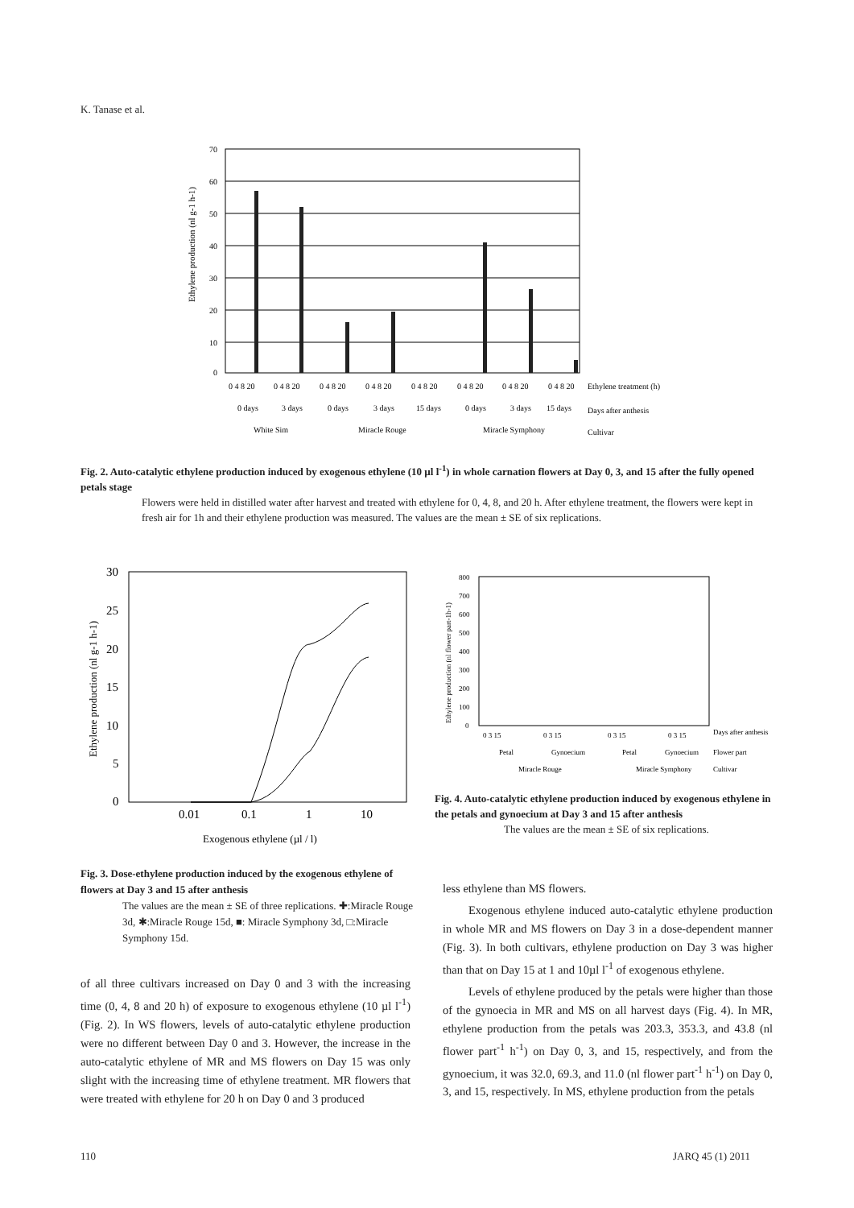K. Tanase et al.
70
60
50
40
30
20
10
0
Ethylene production (nl g-1 h-1)
0 4 8 20
0 4 8 20
0 4 8 20
0 4 8 20
0 4 8 20
0 4 8 20
0 4 8 20
0 4 8 20
Ethylene treatment (h)
0 days
3 days
0 days
3 days
15 days
0 days
3 days
15 days
Days after anthesis
White Sim
Miracle Rouge
Miracle Symphony
Cultivar
Fig. 2. Auto-catalytic ethylene production induced by exogenous ethylene (10 µl l<sup>-1</sup>) in whole carnation flowers at Day 0, 3, and 15 after the fully opened petals stage
Flowers were held in distilled water after harvest and treated with ethylene for 0, 4, 8, and 20 h. After ethylene treatment, the flowers were kept in fresh air for 1h and their ethylene production was measured. The values are the mean ± SE of six replications.
30
25
20
15
10
5
0
Ethylene production (nl g-1 h-1)
0.01
0.1
1
10
Exogenous ethylene (µl / l)
800
700
600
500
400
300
200
100
0
Ethylene production (nl flower part-1h-1)
0 3 15
0 3 15
0 3 15
0 3 15
Days after anthesis
Petal
Gynoecium
Petal
Gynoecium
Flower part
Miracle Rouge
Miracle Symphony
Cultivar
Fig. 4. Auto-catalytic ethylene production induced by exogenous ethylene in the petals and gynoecium at Day 3 and 15 after anthesis
The values are the mean ± SE of six replications.
Fig. 3. Dose-ethylene production induced by the exogenous ethylene of flowers at Day 3 and 15 after anthesis
The values are the mean ± SE of three replications. ✚:Miracle Rouge 3d, ✱:Miracle Rouge 15d, ■: Miracle Symphony 3d, □:Miracle Symphony 15d.
of all three cultivars increased on Day 0 and 3 with the increasing time (0, 4, 8 and 20 h) of exposure to exogenous ethylene (10 µl l<sup>-1</sup>) (Fig. 2). In WS flowers, levels of auto-catalytic ethylene production were no different between Day 0 and 3. However, the increase in the auto-catalytic ethylene of MR and MS flowers on Day 15 was only slight with the increasing time of ethylene treatment. MR flowers that were treated with ethylene for 20 h on Day 0 and 3 produced
less ethylene than MS flowers.
Exogenous ethylene induced auto-catalytic ethylene production in whole MR and MS flowers on Day 3 in a dose-dependent manner (Fig. 3). In both cultivars, ethylene production on Day 3 was higher than that on Day 15 at 1 and 10µl l<sup>-1</sup> of exogenous ethylene.
Levels of ethylene produced by the petals were higher than those of the gynoecia in MR and MS on all harvest days (Fig. 4). In MR, ethylene production from the petals was 203.3, 353.3, and 43.8 (nl flower part<sup>-1</sup> h<sup>-1</sup>) on Day 0, 3, and 15, respectively, and from the gynoecium, it was 32.0, 69.3, and 11.0 (nl flower part<sup>-1</sup> h<sup>-1</sup>) on Day 0, 3, and 15, respectively. In MS, ethylene production from the petals
110 JARQ 45 (1) 2011